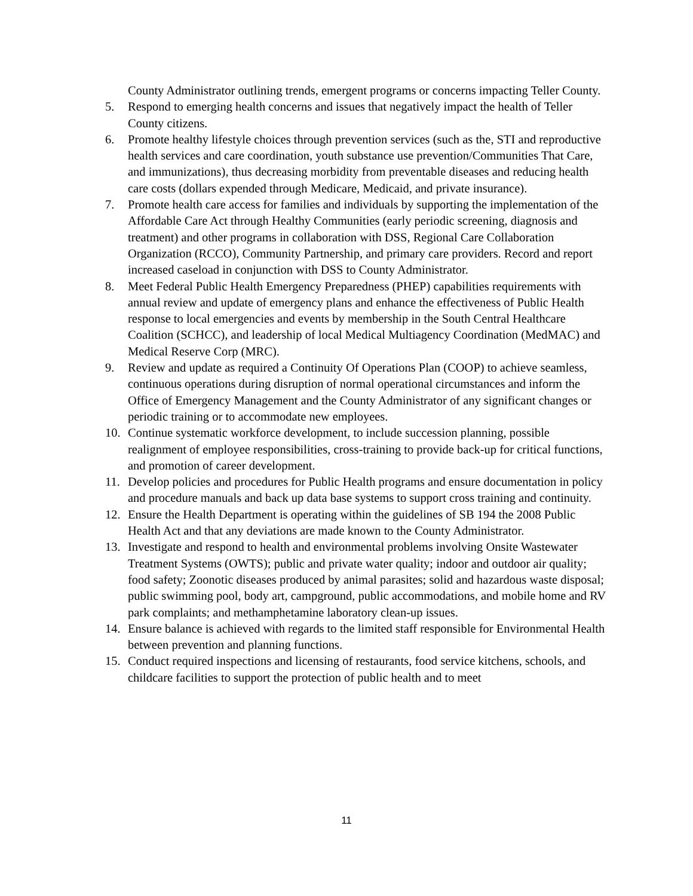County Administrator outlining trends, emergent programs or concerns impacting Teller County.
5. Respond to emerging health concerns and issues that negatively impact the health of Teller County citizens.
6. Promote healthy lifestyle choices through prevention services (such as the, STI and reproductive health services and care coordination, youth substance use prevention/Communities That Care, and immunizations), thus decreasing morbidity from preventable diseases and reducing health care costs (dollars expended through Medicare, Medicaid, and private insurance).
7. Promote health care access for families and individuals by supporting the implementation of the Affordable Care Act through Healthy Communities (early periodic screening, diagnosis and treatment) and other programs in collaboration with DSS, Regional Care Collaboration Organization (RCCO), Community Partnership, and primary care providers. Record and report increased caseload in conjunction with DSS to County Administrator.
8. Meet Federal Public Health Emergency Preparedness (PHEP) capabilities requirements with annual review and update of emergency plans and enhance the effectiveness of Public Health response to local emergencies and events by membership in the South Central Healthcare Coalition (SCHCC), and leadership of local Medical Multiagency Coordination (MedMAC) and Medical Reserve Corp (MRC).
9. Review and update as required a Continuity Of Operations Plan (COOP) to achieve seamless, continuous operations during disruption of normal operational circumstances and inform the Office of Emergency Management and the County Administrator of any significant changes or periodic training or to accommodate new employees.
10. Continue systematic workforce development, to include succession planning, possible realignment of employee responsibilities, cross-training to provide back-up for critical functions, and promotion of career development.
11. Develop policies and procedures for Public Health programs and ensure documentation in policy and procedure manuals and back up data base systems to support cross training and continuity.
12. Ensure the Health Department is operating within the guidelines of SB 194 the 2008 Public Health Act and that any deviations are made known to the County Administrator.
13. Investigate and respond to health and environmental problems involving Onsite Wastewater Treatment Systems (OWTS); public and private water quality; indoor and outdoor air quality; food safety; Zoonotic diseases produced by animal parasites; solid and hazardous waste disposal; public swimming pool, body art, campground, public accommodations, and mobile home and RV park complaints; and methamphetamine laboratory clean-up issues.
14. Ensure balance is achieved with regards to the limited staff responsible for Environmental Health between prevention and planning functions.
15. Conduct required inspections and licensing of restaurants, food service kitchens, schools, and childcare facilities to support the protection of public health and to meet
11